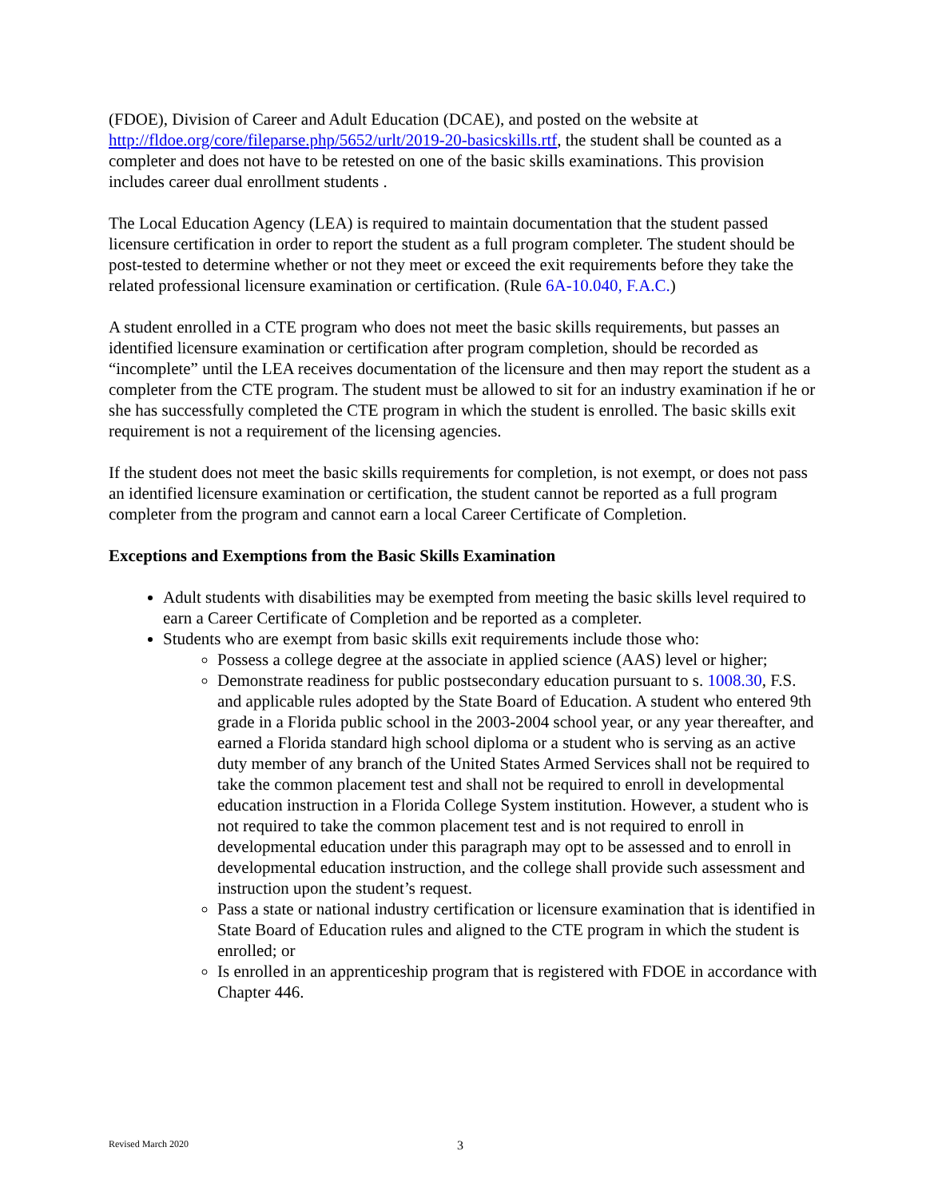(FDOE), Division of Career and Adult Education (DCAE), and posted on the website at http://fldoe.org/core/fileparse.php/5652/urlt/2019-20-basicskills.rtf, the student shall be counted as a completer and does not have to be retested on one of the basic skills examinations. This provision includes career dual enrollment students .
The Local Education Agency (LEA) is required to maintain documentation that the student passed licensure certification in order to report the student as a full program completer. The student should be post-tested to determine whether or not they meet or exceed the exit requirements before they take the related professional licensure examination or certification. (Rule 6A-10.040, F.A.C.)
A student enrolled in a CTE program who does not meet the basic skills requirements, but passes an identified licensure examination or certification after program completion, should be recorded as “incomplete” until the LEA receives documentation of the licensure and then may report the student as a completer from the CTE program. The student must be allowed to sit for an industry examination if he or she has successfully completed the CTE program in which the student is enrolled. The basic skills exit requirement is not a requirement of the licensing agencies.
If the student does not meet the basic skills requirements for completion, is not exempt, or does not pass an identified licensure examination or certification, the student cannot be reported as a full program completer from the program and cannot earn a local Career Certificate of Completion.
Exceptions and Exemptions from the Basic Skills Examination
Adult students with disabilities may be exempted from meeting the basic skills level required to earn a Career Certificate of Completion and be reported as a completer.
Students who are exempt from basic skills exit requirements include those who:
Possess a college degree at the associate in applied science (AAS) level or higher;
Demonstrate readiness for public postsecondary education pursuant to s. 1008.30, F.S. and applicable rules adopted by the State Board of Education. A student who entered 9th grade in a Florida public school in the 2003-2004 school year, or any year thereafter, and earned a Florida standard high school diploma or a student who is serving as an active duty member of any branch of the United States Armed Services shall not be required to take the common placement test and shall not be required to enroll in developmental education instruction in a Florida College System institution. However, a student who is not required to take the common placement test and is not required to enroll in developmental education under this paragraph may opt to be assessed and to enroll in developmental education instruction, and the college shall provide such assessment and instruction upon the student’s request.
Pass a state or national industry certification or licensure examination that is identified in State Board of Education rules and aligned to the CTE program in which the student is enrolled; or
Is enrolled in an apprenticeship program that is registered with FDOE in accordance with Chapter 446.
Revised March 2020 3